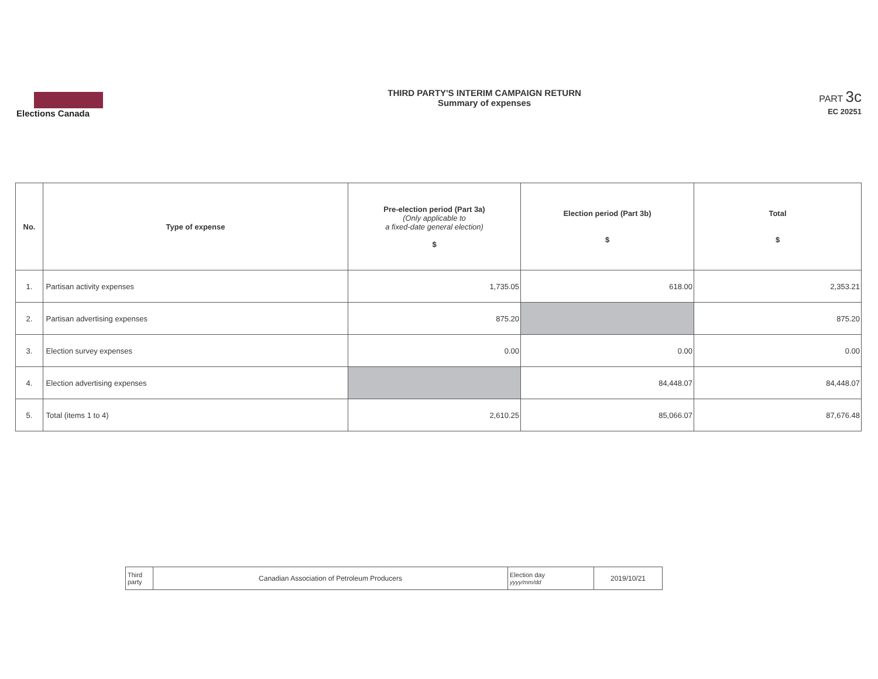Elections Canada
THIRD PARTY'S INTERIM CAMPAIGN RETURN
Summary of expenses
PART 3c
EC 20251
| No. | Type of expense | Pre-election period (Part 3a) (Only applicable to a fixed-date general election) $ | Election period (Part 3b) $ | Total $ |
| --- | --- | --- | --- | --- |
| 1. | Partisan activity expenses | 1,735.05 | 618.00 | 2,353.21 |
| 2. | Partisan advertising expenses | 875.20 | | 875.20 |
| 3. | Election survey expenses | 0.00 | 0.00 | 0.00 |
| 4. | Election advertising expenses | | 84,448.07 | 84,448.07 |
| 5. | Total (items 1 to 4) | 2,610.25 | 85,066.07 | 87,676.48 |
| Third party | Canadian Association of Petroleum Producers | Election day yyyy/mm/dd | 2019/10/21 |